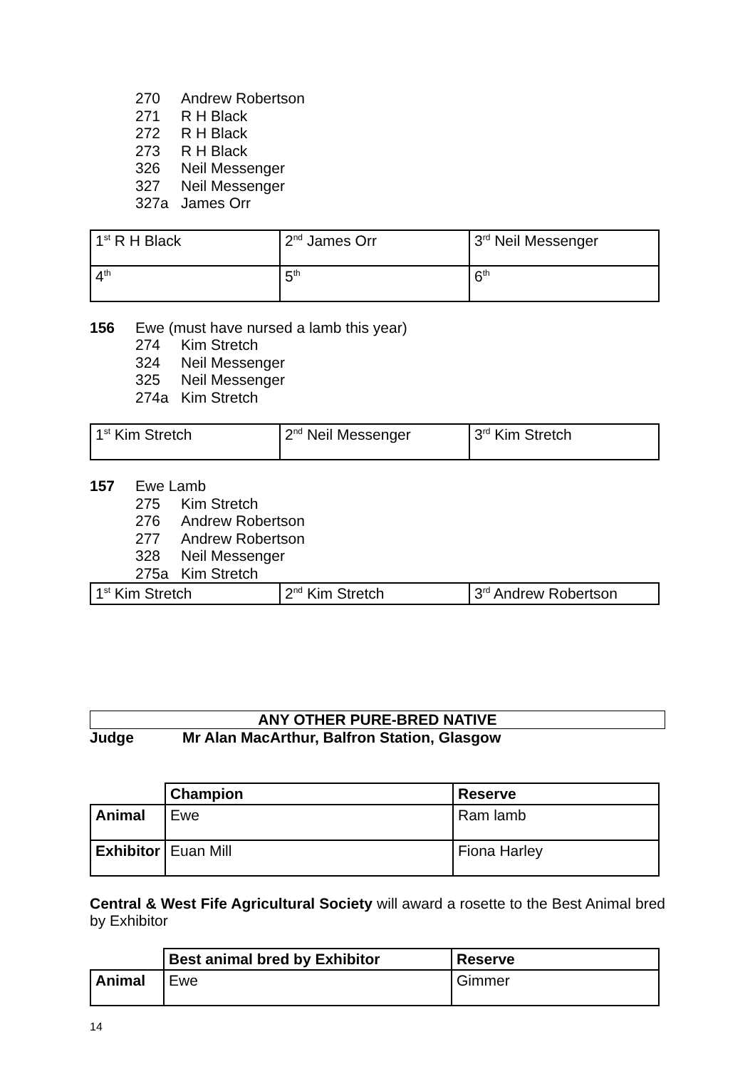270 Andrew Robertson
271 R H Black
272 R H Black
273 R H Black
326 Neil Messenger
327 Neil Messenger
327a James Orr
| 1<sup>st</sup> R H Black | 2<sup>nd</sup> James Orr | 3<sup>rd</sup> Neil Messenger |
| 4<sup>th</sup> | 5<sup>th</sup> | 6<sup>th</sup> |
156 Ewe (must have nursed a lamb this year)
274 Kim Stretch
324 Neil Messenger
325 Neil Messenger
274a Kim Stretch
| 1<sup>st</sup> Kim Stretch | 2<sup>nd</sup> Neil Messenger | 3<sup>rd</sup> Kim Stretch |
157 Ewe Lamb
275 Kim Stretch
276 Andrew Robertson
277 Andrew Robertson
328 Neil Messenger
275a Kim Stretch
| 1<sup>st</sup> Kim Stretch | 2<sup>nd</sup> Kim Stretch | 3<sup>rd</sup> Andrew Robertson |
ANY OTHER PURE-BRED NATIVE
Judge Mr Alan MacArthur, Balfron Station, Glasgow
| | Champion | Reserve |
| Animal | Ewe | Ram lamb |
| Exhibitor | Euan Mill | Fiona Harley |
Central & West Fife Agricultural Society will award a rosette to the Best Animal bred by Exhibitor
| | Best animal bred by Exhibitor | Reserve |
| Animal | Ewe | Gimmer |
14